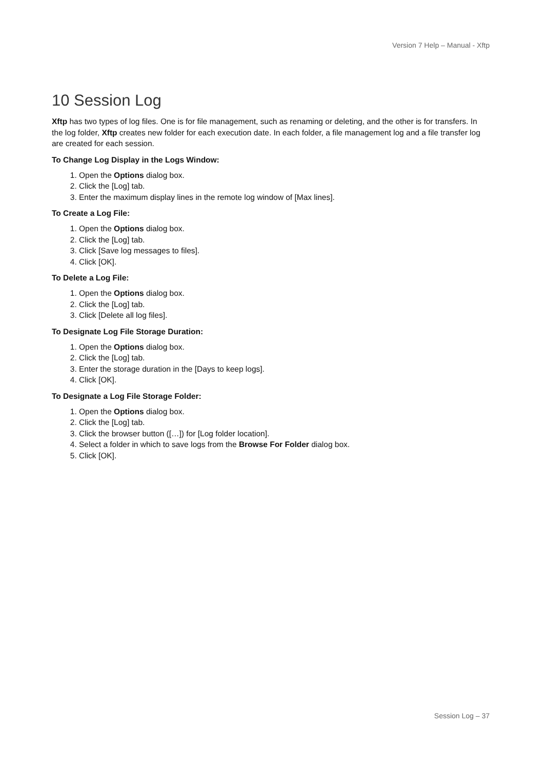Version 7 Help – Manual - Xftp
10 Session Log
Xftp has two types of log files. One is for file management, such as renaming or deleting, and the other is for transfers. In the log folder, Xftp creates new folder for each execution date. In each folder, a file management log and a file transfer log are created for each session.
To Change Log Display in the Logs Window:
1. Open the Options dialog box.
2. Click the [Log] tab.
3. Enter the maximum display lines in the remote log window of [Max lines].
To Create a Log File:
1. Open the Options dialog box.
2. Click the [Log] tab.
3. Click [Save log messages to files].
4. Click [OK].
To Delete a Log File:
1. Open the Options dialog box.
2. Click the [Log] tab.
3. Click [Delete all log files].
To Designate Log File Storage Duration:
1. Open the Options dialog box.
2. Click the [Log] tab.
3. Enter the storage duration in the [Days to keep logs].
4. Click [OK].
To Designate a Log File Storage Folder:
1. Open the Options dialog box.
2. Click the [Log] tab.
3. Click the browser button ([…]) for [Log folder location].
4. Select a folder in which to save logs from the Browse For Folder dialog box.
5. Click [OK].
Session Log – 37